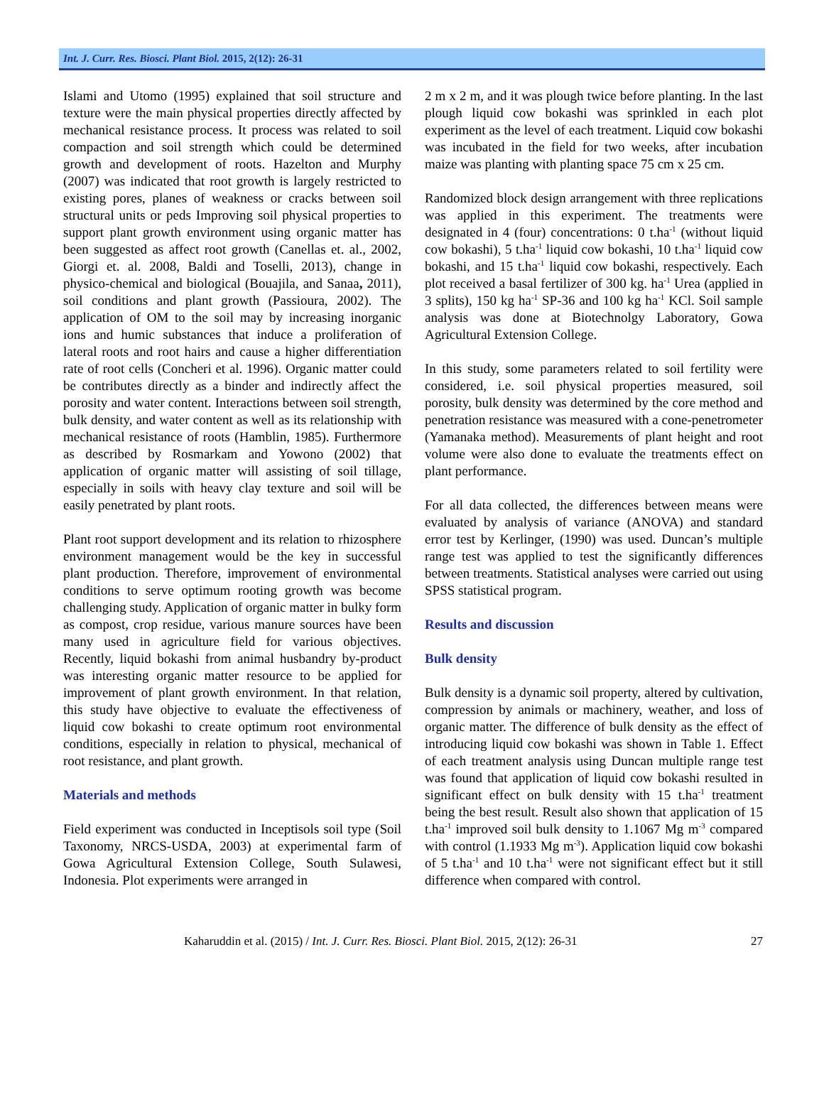Int. J. Curr. Res. Biosci. Plant Biol. 2015, 2(12): 26-31
Islami and Utomo (1995) explained that soil structure and texture were the main physical properties directly affected by mechanical resistance process. It process was related to soil compaction and soil strength which could be determined growth and development of roots. Hazelton and Murphy (2007) was indicated that root growth is largely restricted to existing pores, planes of weakness or cracks between soil structural units or peds Improving soil physical properties to support plant growth environment using organic matter has been suggested as affect root growth (Canellas et. al., 2002, Giorgi et. al. 2008, Baldi and Toselli, 2013), change in physico-chemical and biological (Bouajila, and Sanaa, 2011), soil conditions and plant growth (Passioura, 2002). The application of OM to the soil may by increasing inorganic ions and humic substances that induce a proliferation of lateral roots and root hairs and cause a higher differentiation rate of root cells (Concheri et al. 1996). Organic matter could be contributes directly as a binder and indirectly affect the porosity and water content. Interactions between soil strength, bulk density, and water content as well as its relationship with mechanical resistance of roots (Hamblin, 1985). Furthermore as described by Rosmarkam and Yowono (2002) that application of organic matter will assisting of soil tillage, especially in soils with heavy clay texture and soil will be easily penetrated by plant roots.
Plant root support development and its relation to rhizosphere environment management would be the key in successful plant production. Therefore, improvement of environmental conditions to serve optimum rooting growth was become challenging study. Application of organic matter in bulky form as compost, crop residue, various manure sources have been many used in agriculture field for various objectives. Recently, liquid bokashi from animal husbandry by-product was interesting organic matter resource to be applied for improvement of plant growth environment. In that relation, this study have objective to evaluate the effectiveness of liquid cow bokashi to create optimum root environmental conditions, especially in relation to physical, mechanical of root resistance, and plant growth.
Materials and methods
Field experiment was conducted in Inceptisols soil type (Soil Taxonomy, NRCS-USDA, 2003) at experimental farm of Gowa Agricultural Extension College, South Sulawesi, Indonesia. Plot experiments were arranged in
2 m x 2 m, and it was plough twice before planting. In the last plough liquid cow bokashi was sprinkled in each plot experiment as the level of each treatment. Liquid cow bokashi was incubated in the field for two weeks, after incubation maize was planting with planting space 75 cm x 25 cm.
Randomized block design arrangement with three replications was applied in this experiment. The treatments were designated in 4 (four) concentrations: 0 t.ha<sup>-1</sup> (without liquid cow bokashi), 5 t.ha<sup>-1</sup> liquid cow bokashi, 10 t.ha<sup>-1</sup> liquid cow bokashi, and 15 t.ha<sup>-1</sup> liquid cow bokashi, respectively. Each plot received a basal fertilizer of 300 kg. ha<sup>-1</sup> Urea (applied in 3 splits), 150 kg ha<sup>-1</sup> SP-36 and 100 kg ha<sup>-1</sup> KCl. Soil sample analysis was done at Biotechnolgy Laboratory, Gowa Agricultural Extension College.
In this study, some parameters related to soil fertility were considered, i.e. soil physical properties measured, soil porosity, bulk density was determined by the core method and penetration resistance was measured with a cone-penetrometer (Yamanaka method). Measurements of plant height and root volume were also done to evaluate the treatments effect on plant performance.
For all data collected, the differences between means were evaluated by analysis of variance (ANOVA) and standard error test by Kerlinger, (1990) was used. Duncan’s multiple range test was applied to test the significantly differences between treatments. Statistical analyses were carried out using SPSS statistical program.
Results and discussion
Bulk density
Bulk density is a dynamic soil property, altered by cultivation, compression by animals or machinery, weather, and loss of organic matter. The difference of bulk density as the effect of introducing liquid cow bokashi was shown in Table 1. Effect of each treatment analysis using Duncan multiple range test was found that application of liquid cow bokashi resulted in significant effect on bulk density with 15 t.ha<sup>-1</sup> treatment being the best result. Result also shown that application of 15 t.ha<sup>-1</sup> improved soil bulk density to 1.1067 Mg m<sup>-3</sup> compared with control (1.1933 Mg m<sup>-3</sup>). Application liquid cow bokashi of 5 t.ha<sup>-1</sup> and 10 t.ha<sup>-1</sup> were not significant effect but it still difference when compared with control.
Kaharuddin et al. (2015) / Int. J. Curr. Res. Biosci. Plant Biol. 2015, 2(12): 26-31 27